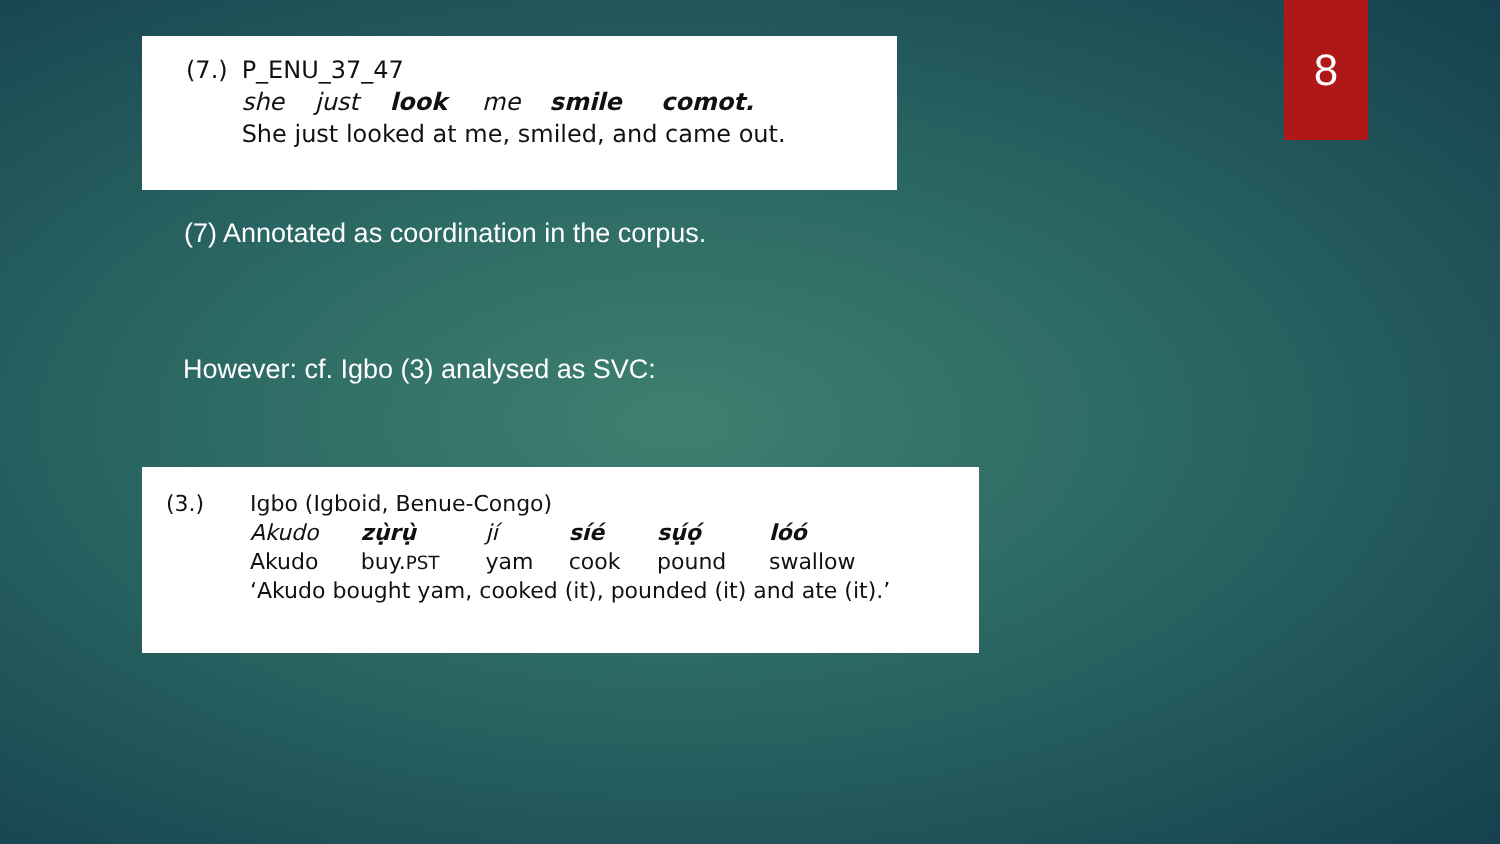8
| (7.) | P_ENU_37_47 | | | | | |
| | she | just | look | me | smile | comot. |
| | She just looked at me, smiled, and came out. | | | | | |
(7) Annotated as coordination in the corpus.
However: cf. Igbo (3) analysed as SVC:
| (3.) | Igbo (Igboid, Benue-Congo) | | | | | |
| | Akudo | zụ̀rụ̀ | jí | síé | sụ́ọ́ | lóó |
| | Akudo | buy. PST | yam | cook | pound | swallow |
| | ‘Akudo bought yam, cooked (it), pounded (it) and ate (it).’ | | | | | |